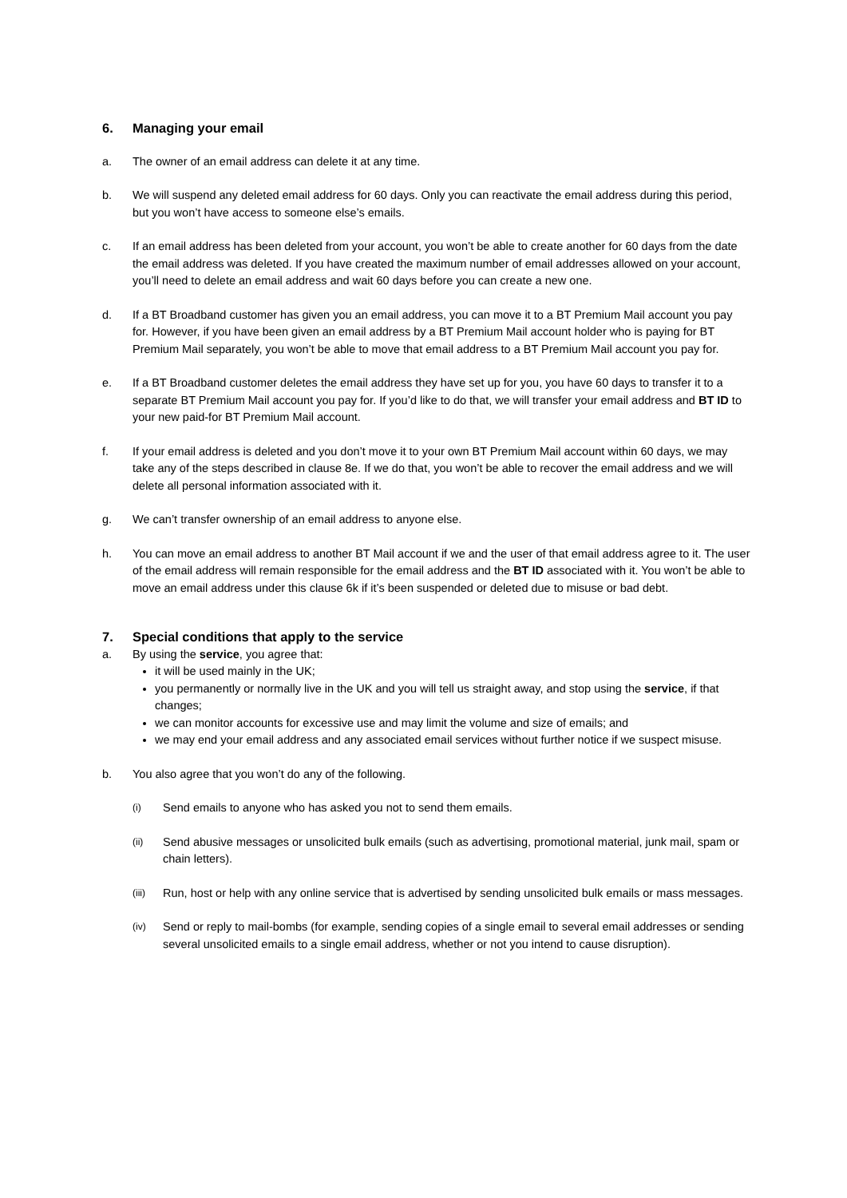6. Managing your email
a. The owner of an email address can delete it at any time.
b. We will suspend any deleted email address for 60 days. Only you can reactivate the email address during this period, but you won’t have access to someone else’s emails.
c. If an email address has been deleted from your account, you won’t be able to create another for 60 days from the date the email address was deleted. If you have created the maximum number of email addresses allowed on your account, you’ll need to delete an email address and wait 60 days before you can create a new one.
d. If a BT Broadband customer has given you an email address, you can move it to a BT Premium Mail account you pay for. However, if you have been given an email address by a BT Premium Mail account holder who is paying for BT Premium Mail separately, you won’t be able to move that email address to a BT Premium Mail account you pay for.
e. If a BT Broadband customer deletes the email address they have set up for you, you have 60 days to transfer it to a separate BT Premium Mail account you pay for. If you’d like to do that, we will transfer your email address and BT ID to your new paid-for BT Premium Mail account.
f. If your email address is deleted and you don’t move it to your own BT Premium Mail account within 60 days, we may take any of the steps described in clause 8e. If we do that, you won’t be able to recover the email address and we will delete all personal information associated with it.
g. We can’t transfer ownership of an email address to anyone else.
h. You can move an email address to another BT Mail account if we and the user of that email address agree to it. The user of the email address will remain responsible for the email address and the BT ID associated with it. You won’t be able to move an email address under this clause 6k if it’s been suspended or deleted due to misuse or bad debt.
7. Special conditions that apply to the service
a. By using the service, you agree that:
it will be used mainly in the UK;
you permanently or normally live in the UK and you will tell us straight away, and stop using the service, if that changes;
we can monitor accounts for excessive use and may limit the volume and size of emails; and
we may end your email address and any associated email services without further notice if we suspect misuse.
b. You also agree that you won’t do any of the following.
(i)
Send emails to anyone who has asked you not to send them emails.
(ii)
Send abusive messages or unsolicited bulk emails (such as advertising, promotional material, junk mail, spam or chain letters).
(iii)
Run, host or help with any online service that is advertised by sending unsolicited bulk emails or mass messages.
(iv)
Send or reply to mail-bombs (for example, sending copies of a single email to several email addresses or sending several unsolicited emails to a single email address, whether or not you intend to cause disruption).